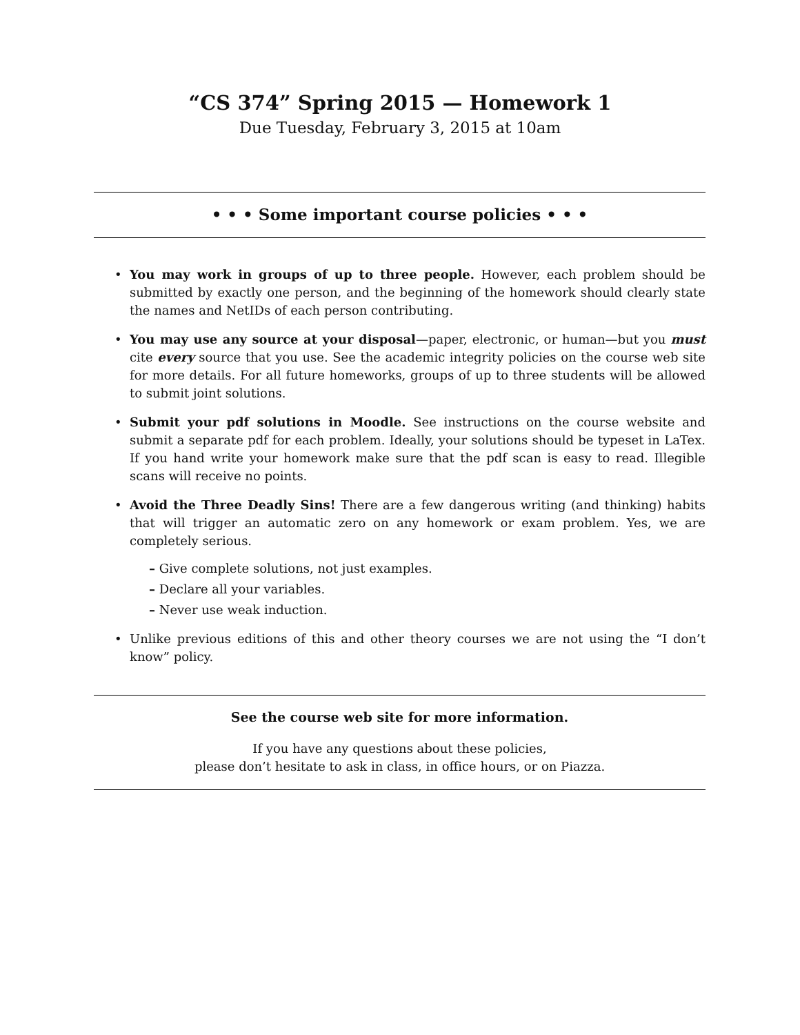“CS 374” Spring 2015 — Homework 1
Due Tuesday, February 3, 2015 at 10am
• • • Some important course policies • • •
• You may work in groups of up to three people. However, each problem should be submitted by exactly one person, and the beginning of the homework should clearly state the names and NetIDs of each person contributing.
• You may use any source at your disposal—paper, electronic, or human—but you must cite every source that you use. See the academic integrity policies on the course web site for more details. For all future homeworks, groups of up to three students will be allowed to submit joint solutions.
• Submit your pdf solutions in Moodle. See instructions on the course website and submit a separate pdf for each problem. Ideally, your solutions should be typeset in LaTex. If you hand write your homework make sure that the pdf scan is easy to read. Illegible scans will receive no points.
• Avoid the Three Deadly Sins! There are a few dangerous writing (and thinking) habits that will trigger an automatic zero on any homework or exam problem. Yes, we are completely serious.
– Give complete solutions, not just examples.
– Declare all your variables.
– Never use weak induction.
• Unlike previous editions of this and other theory courses we are not using the “I don’t know” policy.
See the course web site for more information.
If you have any questions about these policies,
please don’t hesitate to ask in class, in office hours, or on Piazza.